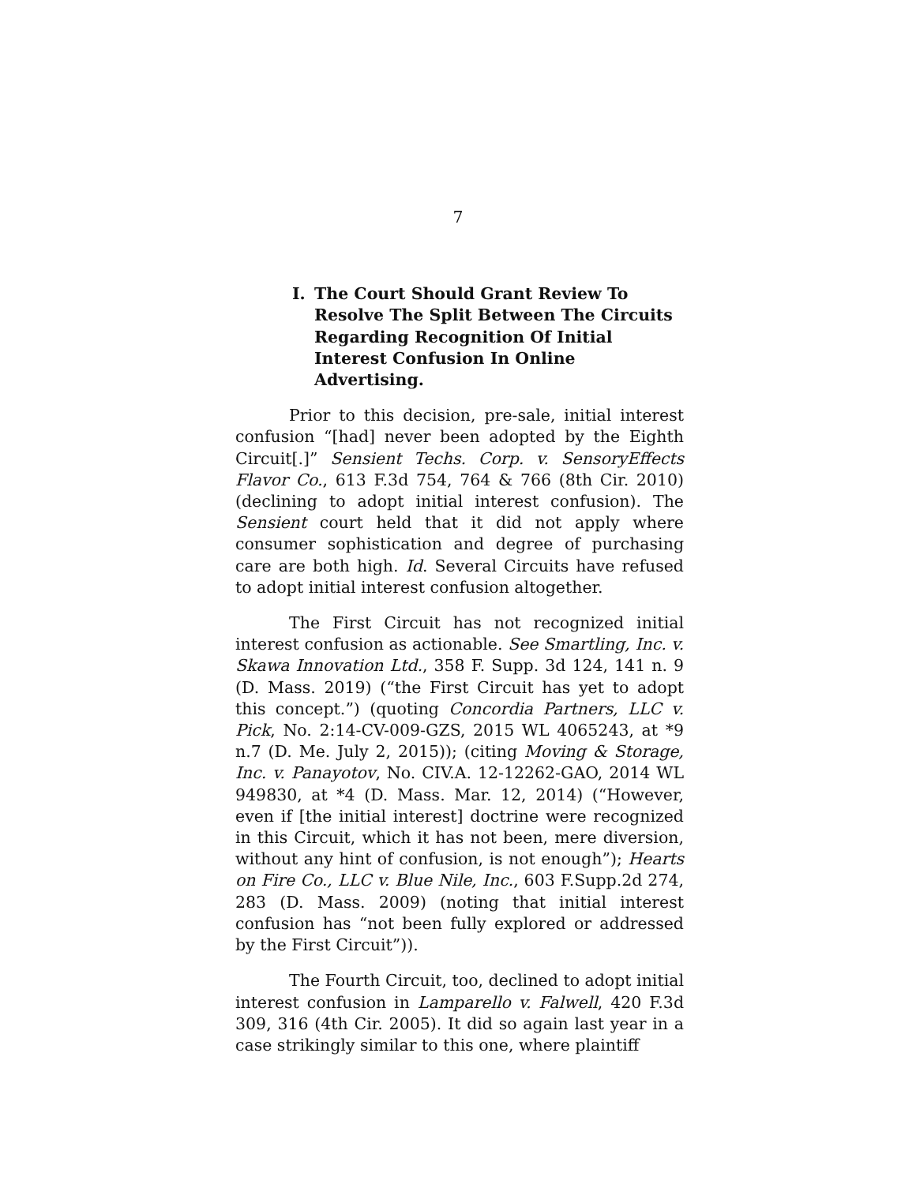7
I. The Court Should Grant Review To Resolve The Split Between The Circuits Regarding Recognition Of Initial Interest Confusion In Online Advertising.
Prior to this decision, pre-sale, initial interest confusion “[had] never been adopted by the Eighth Circuit[.]” Sensient Techs. Corp. v. SensoryEffects Flavor Co., 613 F.3d 754, 764 & 766 (8th Cir. 2010) (declining to adopt initial interest confusion). The Sensient court held that it did not apply where consumer sophistication and degree of purchasing care are both high. Id. Several Circuits have refused to adopt initial interest confusion altogether.
The First Circuit has not recognized initial interest confusion as actionable. See Smartling, Inc. v. Skawa Innovation Ltd., 358 F. Supp. 3d 124, 141 n. 9 (D. Mass. 2019) (“the First Circuit has yet to adopt this concept.”) (quoting Concordia Partners, LLC v. Pick, No. 2:14-CV-009-GZS, 2015 WL 4065243, at *9 n.7 (D. Me. July 2, 2015)); (citing Moving & Storage, Inc. v. Panayotov, No. CIV.A. 12-12262-GAO, 2014 WL 949830, at *4 (D. Mass. Mar. 12, 2014) (“However, even if [the initial interest] doctrine were recognized in this Circuit, which it has not been, mere diversion, without any hint of confusion, is not enough”); Hearts on Fire Co., LLC v. Blue Nile, Inc., 603 F.Supp.2d 274, 283 (D. Mass. 2009) (noting that initial interest confusion has “not been fully explored or addressed by the First Circuit”)).
The Fourth Circuit, too, declined to adopt initial interest confusion in Lamparello v. Falwell, 420 F.3d 309, 316 (4th Cir. 2005). It did so again last year in a case strikingly similar to this one, where plaintiff